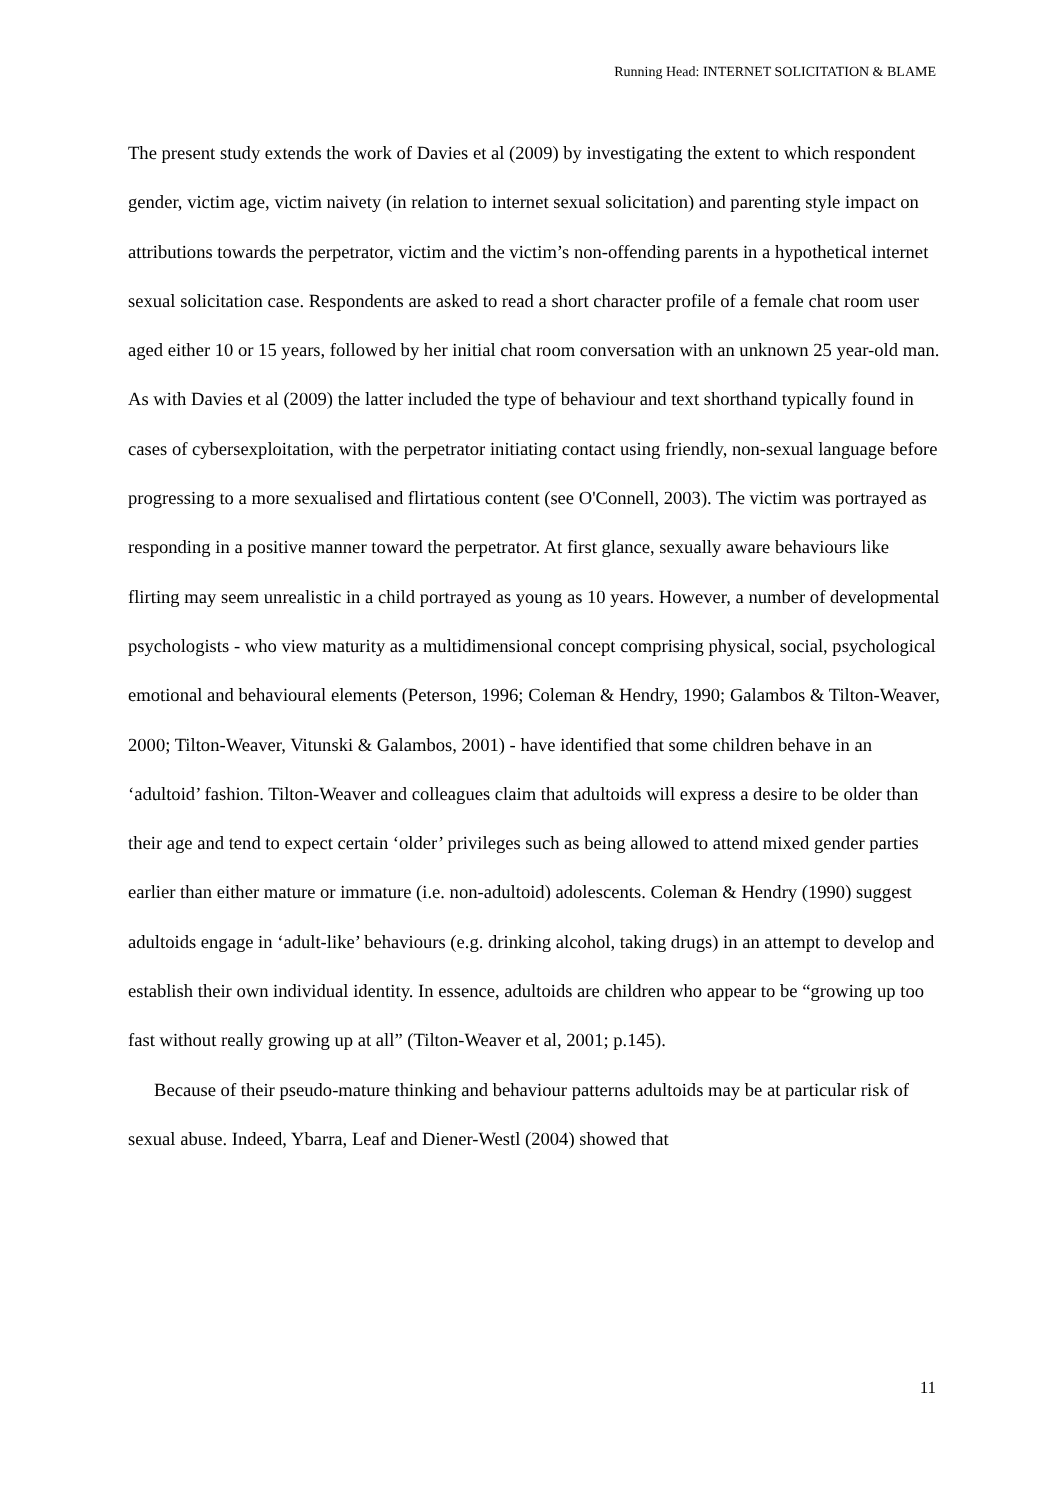Running Head: INTERNET SOLICITATION & BLAME
The present study extends the work of Davies et al (2009) by investigating the extent to which respondent gender, victim age, victim naivety (in relation to internet sexual solicitation) and parenting style impact on attributions towards the perpetrator, victim and the victim’s non-offending parents in a hypothetical internet sexual solicitation case. Respondents are asked to read a short character profile of a female chat room user aged either 10 or 15 years, followed by her initial chat room conversation with an unknown 25 year-old man. As with Davies et al (2009) the latter included the type of behaviour and text shorthand typically found in cases of cybersexploitation, with the perpetrator initiating contact using friendly, non-sexual language before progressing to a more sexualised and flirtatious content (see O'Connell, 2003). The victim was portrayed as responding in a positive manner toward the perpetrator. At first glance, sexually aware behaviours like flirting may seem unrealistic in a child portrayed as young as 10 years. However, a number of developmental psychologists - who view maturity as a multidimensional concept comprising physical, social, psychological emotional and behavioural elements (Peterson, 1996; Coleman & Hendry, 1990; Galambos & Tilton-Weaver, 2000; Tilton-Weaver, Vitunski & Galambos, 2001) - have identified that some children behave in an ‘adultoid’ fashion. Tilton-Weaver and colleagues claim that adultoids will express a desire to be older than their age and tend to expect certain ‘older’ privileges such as being allowed to attend mixed gender parties earlier than either mature or immature (i.e. non-adultoid) adolescents. Coleman & Hendry (1990) suggest adultoids engage in ‘adult-like’ behaviours (e.g. drinking alcohol, taking drugs) in an attempt to develop and establish their own individual identity. In essence, adultoids are children who appear to be “growing up too fast without really growing up at all” (Tilton-Weaver et al, 2001; p.145).
Because of their pseudo-mature thinking and behaviour patterns adultoids may be at particular risk of sexual abuse. Indeed, Ybarra, Leaf and Diener-Westl (2004) showed that
11